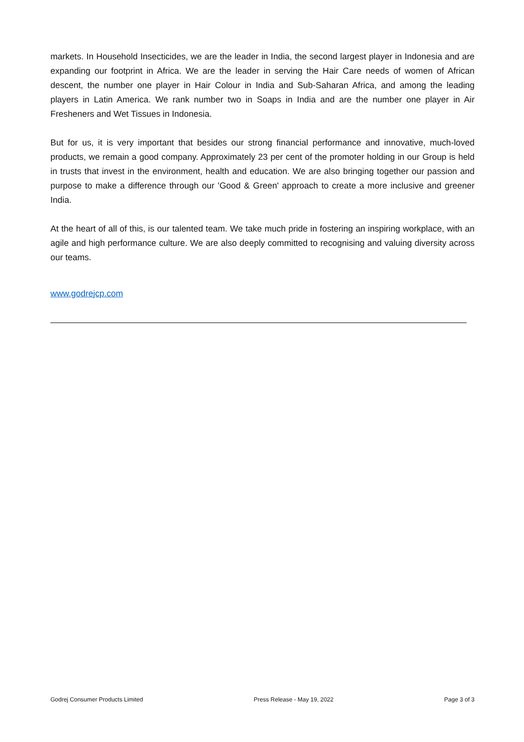markets. In Household Insecticides, we are the leader in India, the second largest player in Indonesia and are expanding our footprint in Africa. We are the leader in serving the Hair Care needs of women of African descent, the number one player in Hair Colour in India and Sub-Saharan Africa, and among the leading players in Latin America. We rank number two in Soaps in India and are the number one player in Air Fresheners and Wet Tissues in Indonesia.
But for us, it is very important that besides our strong financial performance and innovative, much-loved products, we remain a good company. Approximately 23 per cent of the promoter holding in our Group is held in trusts that invest in the environment, health and education. We are also bringing together our passion and purpose to make a difference through our 'Good & Green' approach to create a more inclusive and greener India.
At the heart of all of this, is our talented team. We take much pride in fostering an inspiring workplace, with an agile and high performance culture. We are also deeply committed to recognising and valuing diversity across our teams.
www.godrejcp.com
Godrej Consumer Products Limited Press Release - May 19, 2022 Page 3 of 3